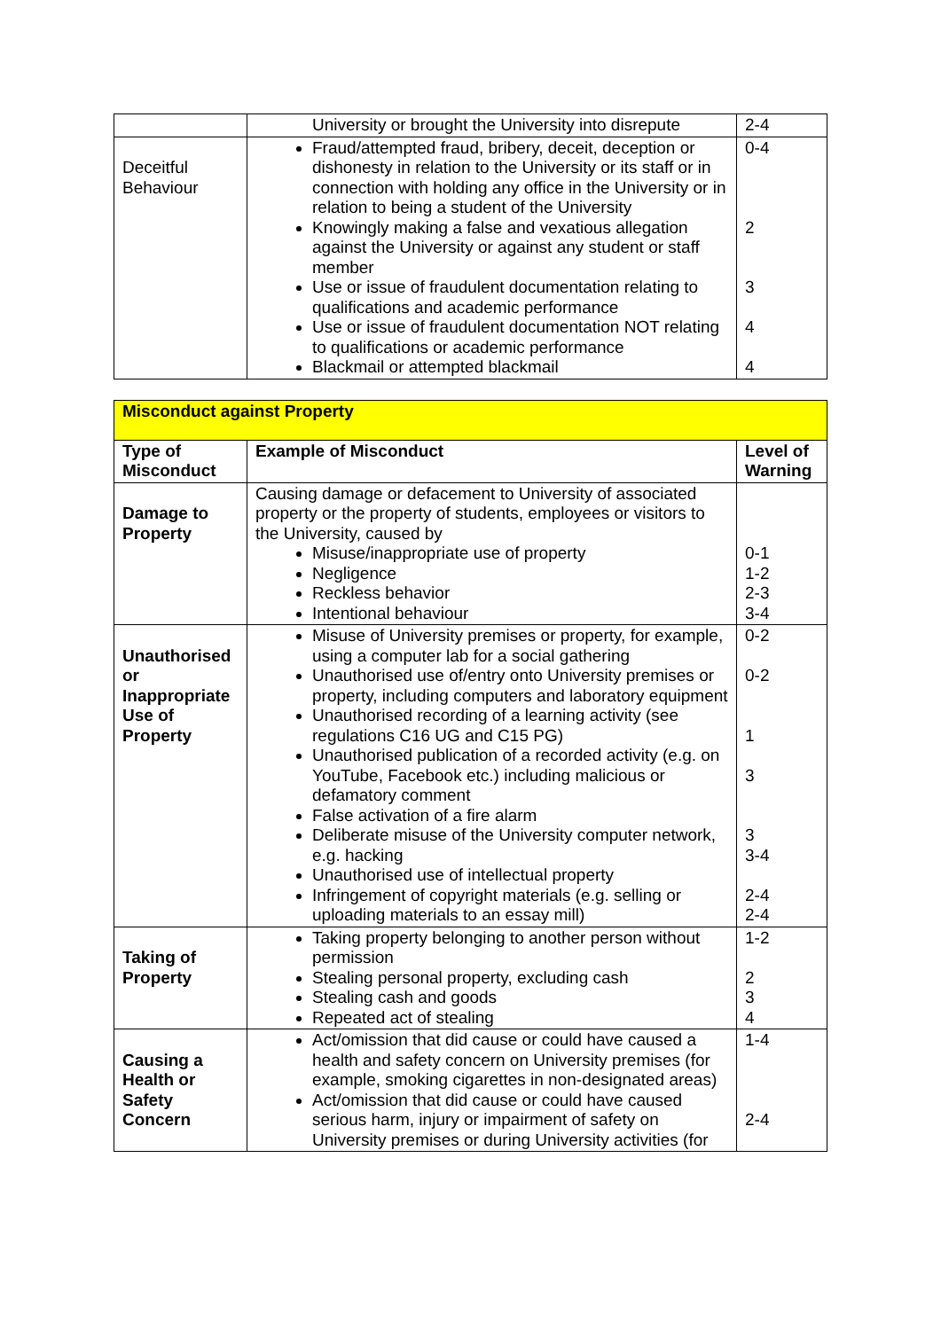| | University or brought the University into disrepute | 2-4 |
| Deceitful Behaviour | Fraud/attempted fraud, bribery, deceit, deception or dishonesty in relation to the University or its staff or in connection with holding any office in the University or in relation to being a student of the University Knowingly making a false and vexatious allegation against the University or against any student or staff member Use or issue of fraudulent documentation relating to qualifications and academic performance Use or issue of fraudulent documentation NOT relating to qualifications or academic performance Blackmail or attempted blackmail | 0-4 2 3 4 4 |
| Misconduct against Property | | |
| Type of Misconduct | Example of Misconduct | Level of Warning |
| Damage to Property | Causing damage or defacement to University of associated property or the property of students, employees or visitors to the University, caused by Misuse/inappropriate use of property Negligence Reckless behavior Intentional behaviour | 0-1 1-2 2-3 3-4 |
| Unauthorised or Inappropriate Use of Property | Misuse of University premises or property, for example, using a computer lab for a social gathering Unauthorised use of/entry onto University premises or property, including computers and laboratory equipment Unauthorised recording of a learning activity (see regulations C16 UG and C15 PG) Unauthorised publication of a recorded activity (e.g. on YouTube, Facebook etc.) including malicious or defamatory comment False activation of a fire alarm Deliberate misuse of the University computer network, e.g. hacking Unauthorised use of intellectual property Infringement of copyright materials (e.g. selling or uploading materials to an essay mill) | 0-2 0-2 1 3 3 3-4 2-4 2-4 |
| Taking of Property | Taking property belonging to another person without permission Stealing personal property, excluding cash Stealing cash and goods Repeated act of stealing | 1-2 2 3 4 |
| Causing a Health or Safety Concern | Act/omission that did cause or could have caused a health and safety concern on University premises (for example, smoking cigarettes in non-designated areas) Act/omission that did cause or could have caused serious harm, injury or impairment of safety on University premises or during University activities (for | 1-4 2-4 |